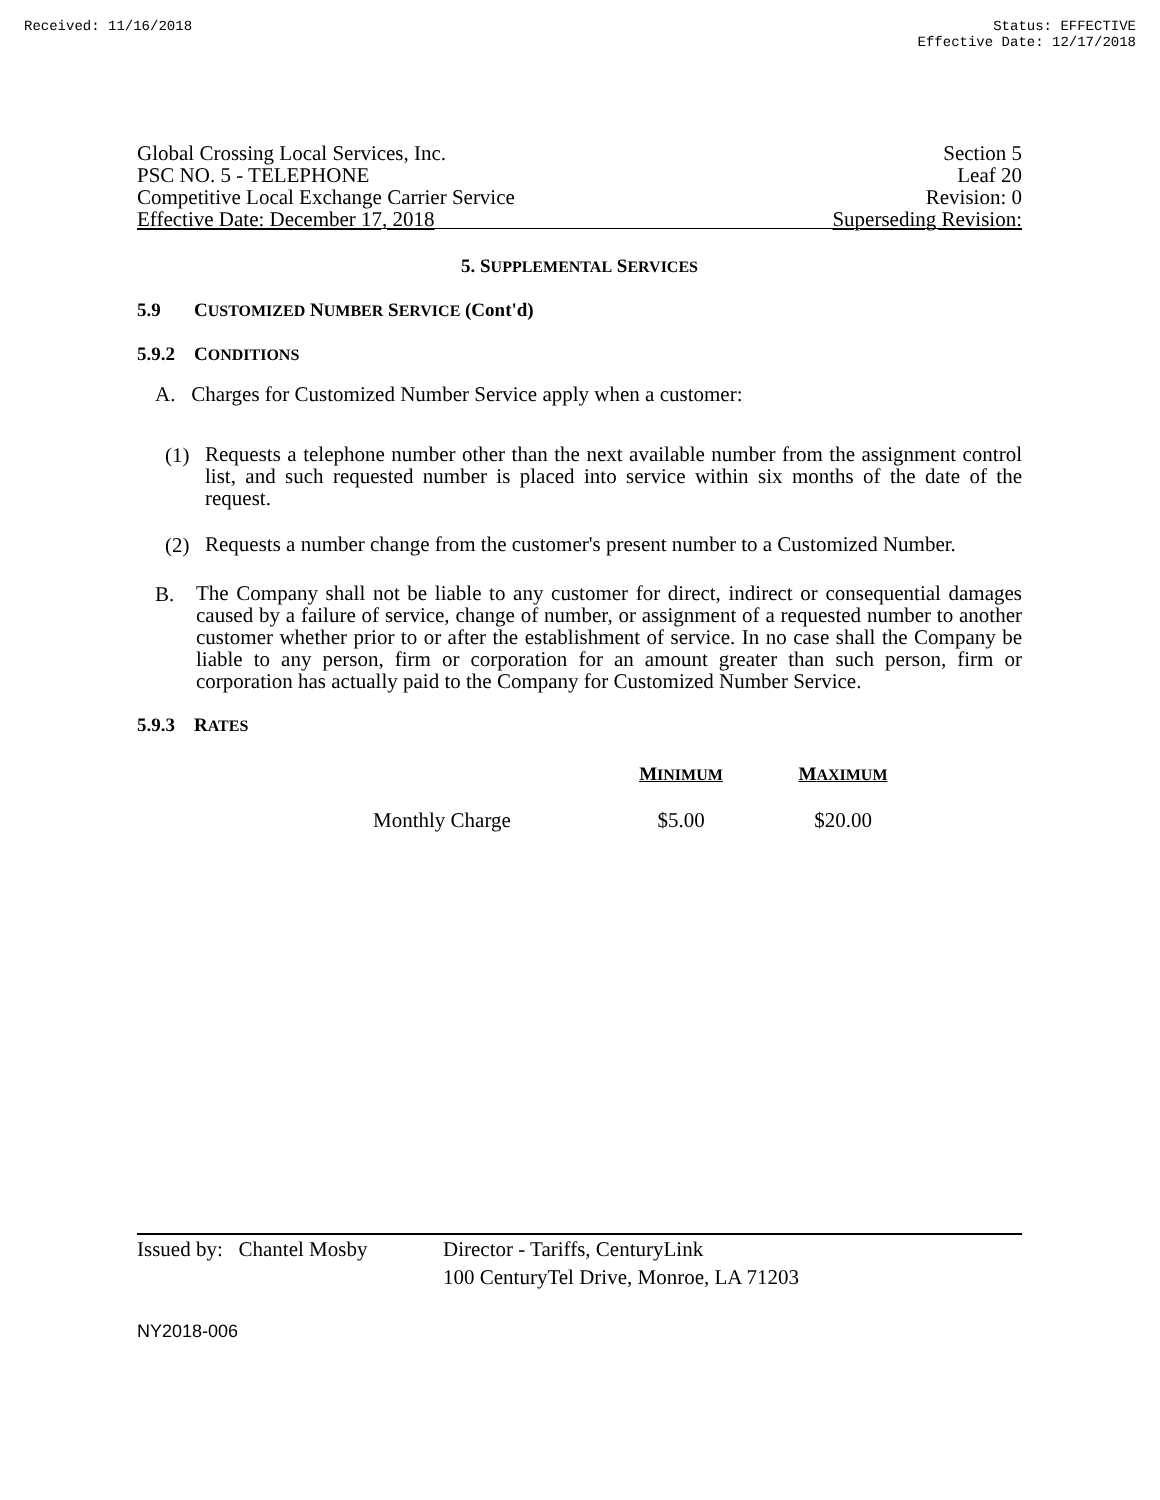Received: 11/16/2018 Status: EFFECTIVE
Effective Date: 12/17/2018
Global Crossing Local Services, Inc.
PSC NO. 5 - TELEPHONE
Competitive Local Exchange Carrier Service
Effective Date: December 17, 2018
Section 5
Leaf 20
Revision: 0
Superseding Revision:
5. SUPPLEMENTAL SERVICES
5.9 CUSTOMIZED NUMBER SERVICE (Cont'd)
5.9.2 CONDITIONS
A. Charges for Customized Number Service apply when a customer:
(1)
Requests a telephone number other than the next available number from the assignment control list, and such requested number is placed into service within six months of the date of the request.
(2)
Requests a number change from the customer's present number to a Customized Number.
B.
The Company shall not be liable to any customer for direct, indirect or consequential damages caused by a failure of service, change of number, or assignment of a requested number to another customer whether prior to or after the establishment of service. In no case shall the Company be liable to any person, firm or corporation for an amount greater than such person, firm or corporation has actually paid to the Company for Customized Number Service.
5.9.3 RATES
| | M INIMUM | M AXIMUM |
| --- | --- | --- |
| Monthly Charge | $5.00 | $20.00 |
Issued by: Chantel Mosby
Director - Tariffs, CenturyLink
100 CenturyTel Drive, Monroe, LA 71203
NY2018-006